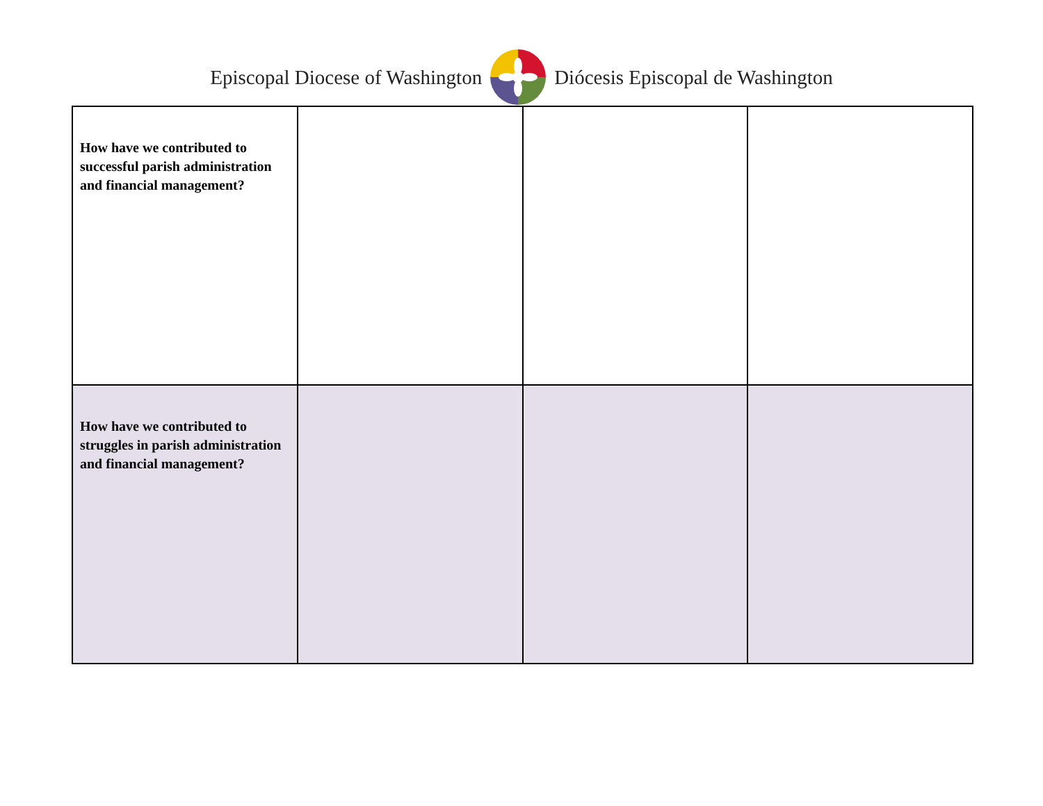Episcopal Diocese of Washington Diócesis Episcopal de Washington
| How have we contributed to successful parish administration and financial management? | | | |
| How have we contributed to struggles in parish administration and financial management? | | | |